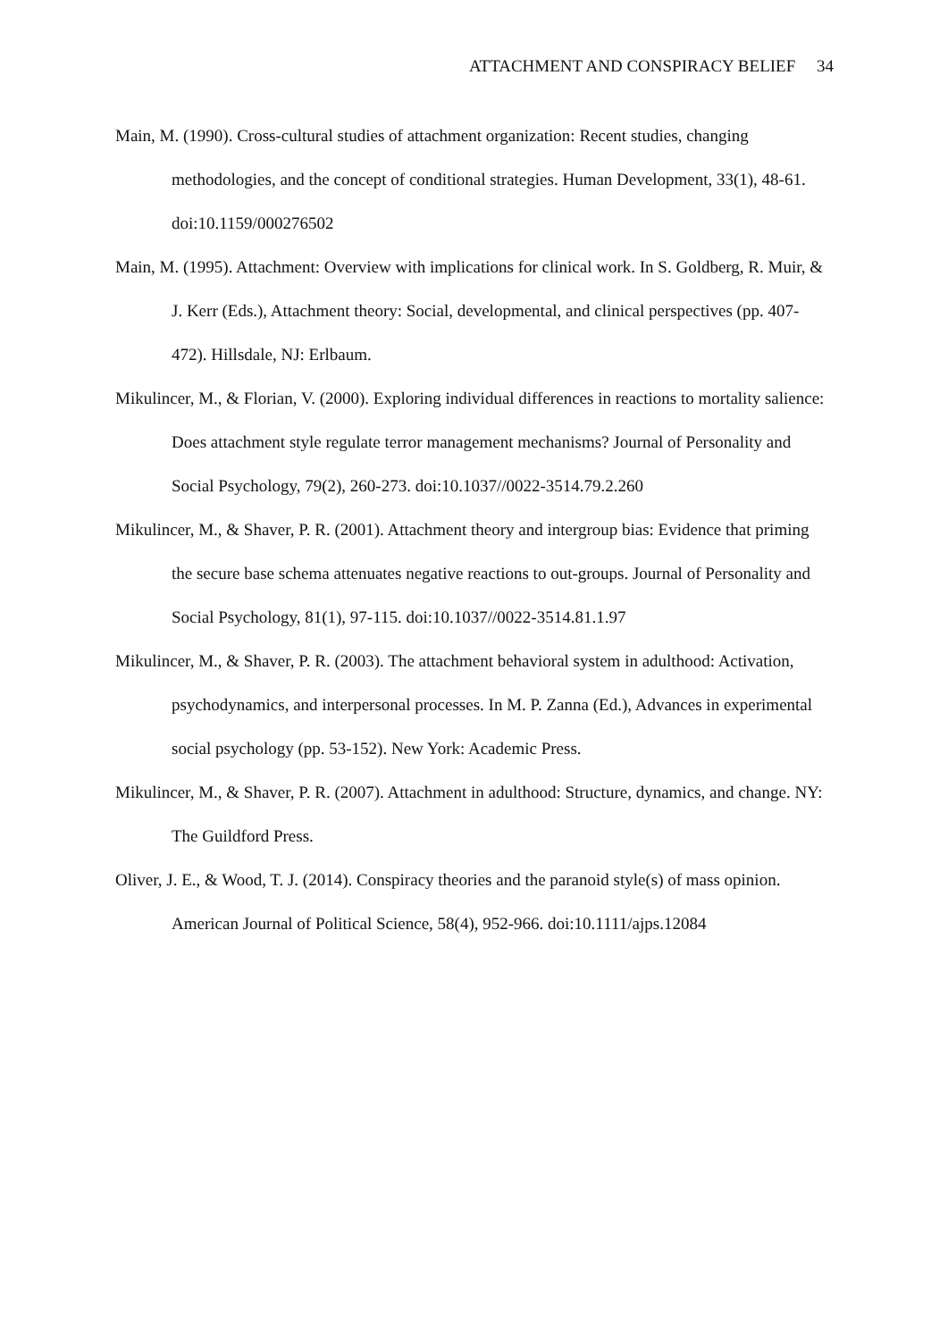ATTACHMENT AND CONSPIRACY BELIEF 34
Main, M. (1990). Cross-cultural studies of attachment organization: Recent studies, changing methodologies, and the concept of conditional strategies. Human Development, 33(1), 48-61. doi:10.1159/000276502
Main, M. (1995). Attachment: Overview with implications for clinical work. In S. Goldberg, R. Muir, & J. Kerr (Eds.), Attachment theory: Social, developmental, and clinical perspectives (pp. 407-472). Hillsdale, NJ: Erlbaum.
Mikulincer, M., & Florian, V. (2000). Exploring individual differences in reactions to mortality salience: Does attachment style regulate terror management mechanisms? Journal of Personality and Social Psychology, 79(2), 260-273. doi:10.1037//0022-3514.79.2.260
Mikulincer, M., & Shaver, P. R. (2001). Attachment theory and intergroup bias: Evidence that priming the secure base schema attenuates negative reactions to out-groups. Journal of Personality and Social Psychology, 81(1), 97-115. doi:10.1037//0022-3514.81.1.97
Mikulincer, M., & Shaver, P. R. (2003). The attachment behavioral system in adulthood: Activation, psychodynamics, and interpersonal processes. In M. P. Zanna (Ed.), Advances in experimental social psychology (pp. 53-152). New York: Academic Press.
Mikulincer, M., & Shaver, P. R. (2007). Attachment in adulthood: Structure, dynamics, and change. NY: The Guildford Press.
Oliver, J. E., & Wood, T. J. (2014). Conspiracy theories and the paranoid style(s) of mass opinion. American Journal of Political Science, 58(4), 952-966. doi:10.1111/ajps.12084